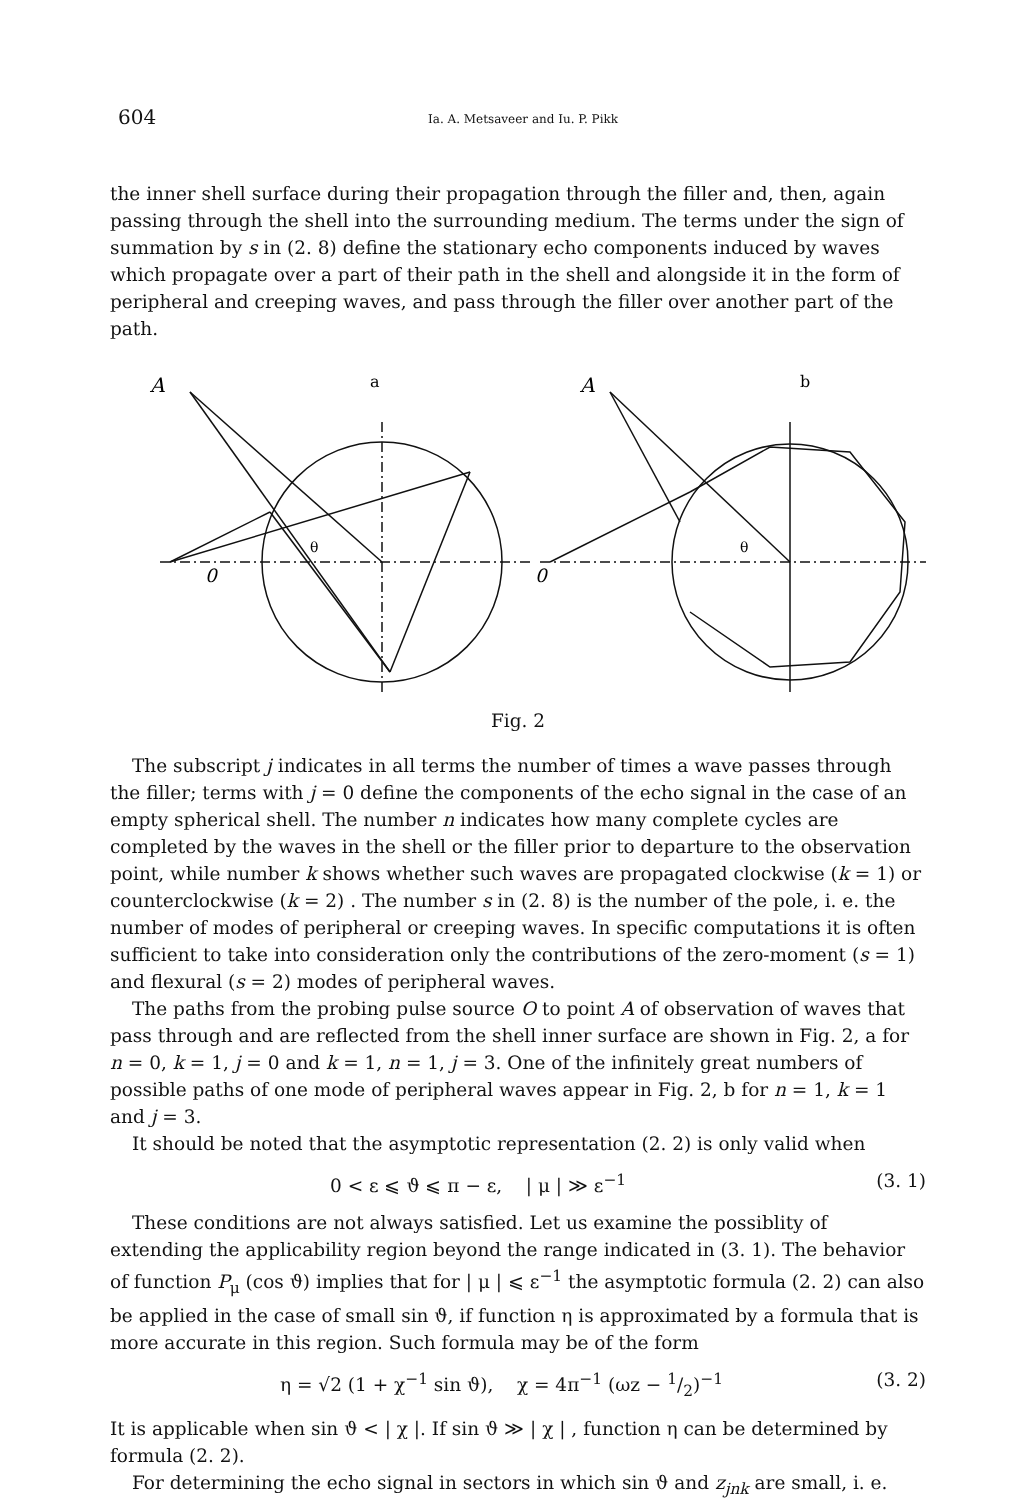604 Ia. A. Metsaveer and Iu. P. Pikk
the inner shell surface during their propagation through the filler and, then, again passing through the shell into the surrounding medium. The terms under the sign of summation by s in (2. 8) define the stationary echo components induced by waves which propagate over a part of their path in the shell and alongside it in the form of peripheral and creeping waves, and pass through the filler over another part of the path.
A
a
A
b
0
0
θ
θ
Fig. 2
The subscript j indicates in all terms the number of times a wave passes through the filler; terms with j = 0 define the components of the echo signal in the case of an empty spherical shell. The number n indicates how many complete cycles are completed by the waves in the shell or the filler prior to departure to the observation point, while number k shows whether such waves are propagated clockwise (k = 1) or counterclockwise (k = 2) . The number s in (2. 8) is the number of the pole, i. e. the number of modes of peripheral or creeping waves. In specific computations it is often sufficient to take into consideration only the contributions of the zero-moment (s = 1) and flexural (s = 2) modes of peripheral waves.
The paths from the probing pulse source O to point A of observation of waves that pass through and are reflected from the shell inner surface are shown in Fig. 2, a for n = 0, k = 1, j = 0 and k = 1, n = 1, j = 3. One of the infinitely great numbers of possible paths of one mode of peripheral waves appear in Fig. 2, b for n = 1, k = 1 and j = 3.
It should be noted that the asymptotic representation (2. 2) is only valid when
0 < ε ⩽ ϑ ⩽ π − ε, | μ | ≫ ε<sup>−1</sup> (3. 1)
These conditions are not always satisfied. Let us examine the possiblity of extending the applicability region beyond the range indicated in (3. 1). The behavior of function P<sub>μ</sub> (cos ϑ) implies that for | μ | ⩽ ε<sup>−1</sup> the asymptotic formula (2. 2) can also be applied in the case of small sin ϑ, if function η is approximated by a formula that is more accurate in this region. Such formula may be of the form
η = √2 (1 + χ<sup>−1</sup> sin ϑ), χ = 4π<sup>−1</sup> (ωz − 1/2)<sup>−1</sup> (3. 2)
It is applicable when sin ϑ < | χ |. If sin ϑ ≫ | χ | , function η can be determined by formula (2. 2).
For determining the echo signal in sectors in which sin ϑ and z<sub>jnk</sub> are small, i. e.